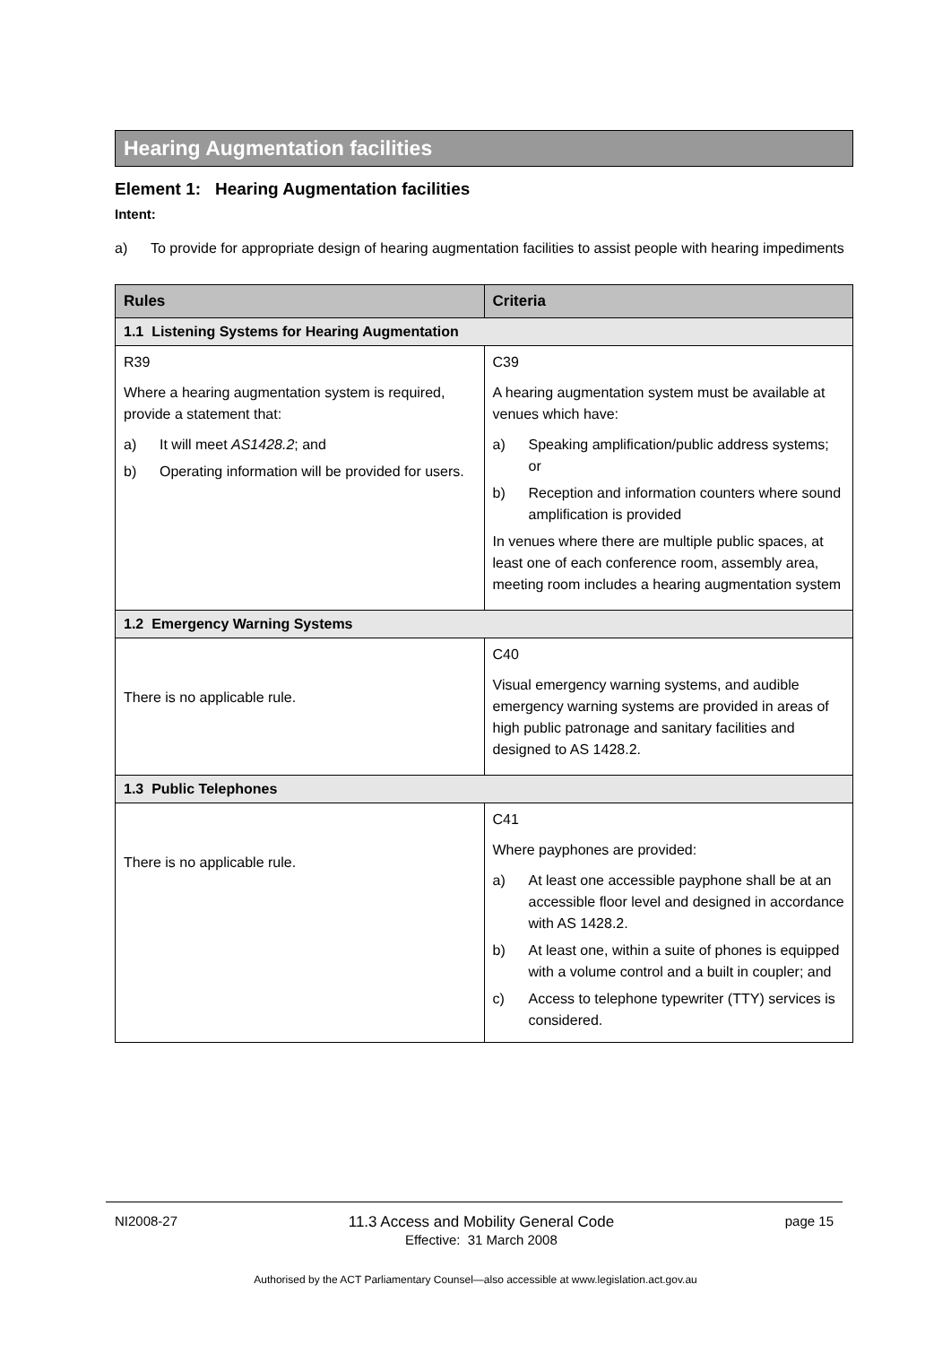Hearing Augmentation facilities
Element 1: Hearing Augmentation facilities
Intent:
a) To provide for appropriate design of hearing augmentation facilities to assist people with hearing impediments
| Rules | Criteria |
| --- | --- |
| 1.1 Listening Systems for Hearing Augmentation | |
| R39 Where a hearing augmentation system is required, provide a statement that: a) It will meet AS1428.2 ; and b) Operating information will be provided for users. | C39 A hearing augmentation system must be available at venues which have: a) Speaking amplification/public address systems; or b) Reception and information counters where sound amplification is provided In venues where there are multiple public spaces, at least one of each conference room, assembly area, meeting room includes a hearing augmentation system |
| 1.2 Emergency Warning Systems | |
| There is no applicable rule. | C40 Visual emergency warning systems, and audible emergency warning systems are provided in areas of high public patronage and sanitary facilities and designed to AS 1428.2. |
| 1.3 Public Telephones | |
| There is no applicable rule. | C41 Where payphones are provided: a) At least one accessible payphone shall be at an accessible floor level and designed in accordance with AS 1428.2. b) At least one, within a suite of phones is equipped with a volume control and a built in coupler; and c) Access to telephone typewriter (TTY) services is considered. |
NI2008-27 11.3 Access and Mobility General Code
Effective: 31 March 2008 page 15
Authorised by the ACT Parliamentary Counsel—also accessible at www.legislation.act.gov.au